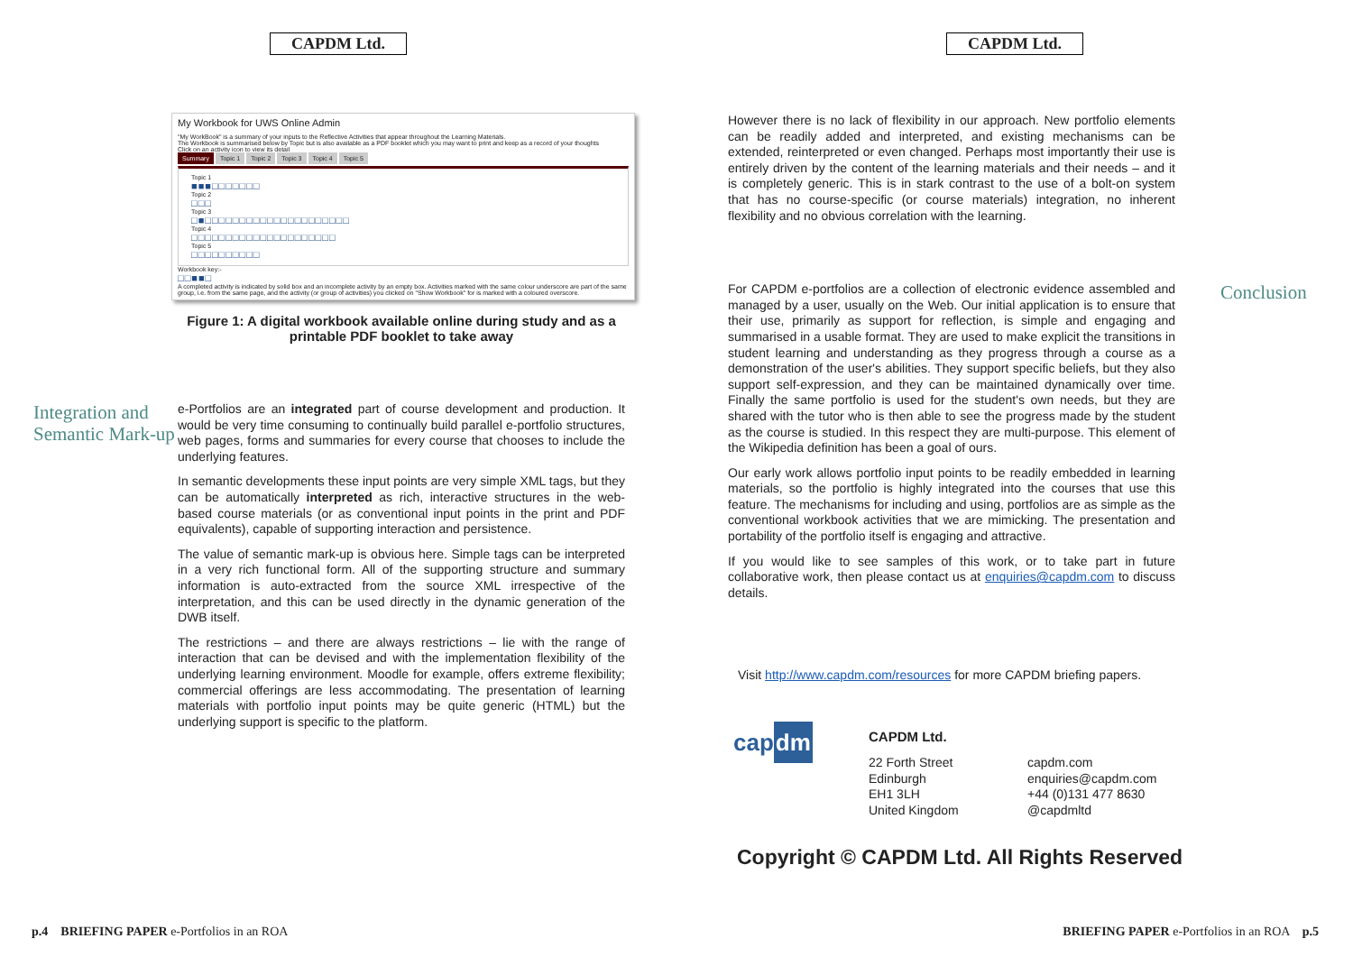CAPDM Ltd.
My Workbook for UWS Online Admin
"My WorkBook" is a summary of your inputs to the Reflective Activities that appear throughout the Learning Materials.
The Workbook is summarised below by Topic but is also available as a PDF booklet which you may want to print and keep as a record of your thoughts
Click on an activity icon to view its detail
Summary Topic 1 Topic 2 Topic 3 Topic 4 Topic 5
Topic 1
■■■□□□□□□□
Topic 2
□□□
Topic 3
□■□□□□□□□□□□□□□□□□□□□□□
Topic 4
□□□□□□□□□□□□□□□□□□□□□
Topic 5
□□□□□□□□□□
Workbook key:-
□□■■□
A completed activity is indicated by solid box and an incomplete activity by an empty box. Activities marked with the same colour underscore are part of the same group, i.e. from the same page, and the activity (or group of activities) you clicked on "Show Workbook" for is marked with a coloured overscore.
Figure 1: A digital workbook available online during study and as a printable PDF booklet to take away
Integration and Semantic Mark-up
e-Portfolios are an integrated part of course development and production. It would be very time consuming to continually build parallel e-portfolio structures, web pages, forms and summaries for every course that chooses to include the underlying features.
In semantic developments these input points are very simple XML tags, but they can be automatically interpreted as rich, interactive structures in the web-based course materials (or as conventional input points in the print and PDF equivalents), capable of supporting interaction and persistence.
The value of semantic mark-up is obvious here. Simple tags can be interpreted in a very rich functional form. All of the supporting structure and summary information is auto-extracted from the source XML irrespective of the interpretation, and this can be used directly in the dynamic generation of the DWB itself.
The restrictions – and there are always restrictions – lie with the range of interaction that can be devised and with the implementation flexibility of the underlying learning environment. Moodle for example, offers extreme flexibility; commercial offerings are less accommodating. The presentation of learning materials with portfolio input points may be quite generic (HTML) but the underlying support is specific to the platform.
p.4 BRIEFING PAPER e-Portfolios in an ROA
CAPDM Ltd.
However there is no lack of flexibility in our approach. New portfolio elements can be readily added and interpreted, and existing mechanisms can be extended, reinterpreted or even changed. Perhaps most importantly their use is entirely driven by the content of the learning materials and their needs – and it is completely generic. This is in stark contrast to the use of a bolt-on system that has no course-specific (or course materials) integration, no inherent flexibility and no obvious correlation with the learning.
For CAPDM e-portfolios are a collection of electronic evidence assembled and managed by a user, usually on the Web. Our initial application is to ensure that their use, primarily as support for reflection, is simple and engaging and summarised in a usable format. They are used to make explicit the transitions in student learning and understanding as they progress through a course as a demonstration of the user's abilities. They support specific beliefs, but they also support self-expression, and they can be maintained dynamically over time. Finally the same portfolio is used for the student's own needs, but they are shared with the tutor who is then able to see the progress made by the student as the course is studied. In this respect they are multi-purpose. This element of the Wikipedia definition has been a goal of ours.
Our early work allows portfolio input points to be readily embedded in learning materials, so the portfolio is highly integrated into the courses that use this feature. The mechanisms for including and using, portfolios are as simple as the conventional workbook activities that we are mimicking. The presentation and portability of the portfolio itself is engaging and attractive.
If you would like to see samples of this work, or to take part in future collaborative work, then please contact us at enquiries@capdm.com to discuss details.
Conclusion
Visit http://www.capdm.com/resources for more CAPDM briefing papers.
cap dm
CAPDM Ltd.
22 Forth Street
Edinburgh
EH1 3LH
United Kingdom
capdm.com
enquiries@capdm.com
+44 (0)131 477 8630
@capdmltd
Copyright © CAPDM Ltd. All Rights Reserved
BRIEFING PAPER e-Portfolios in an ROA p.5